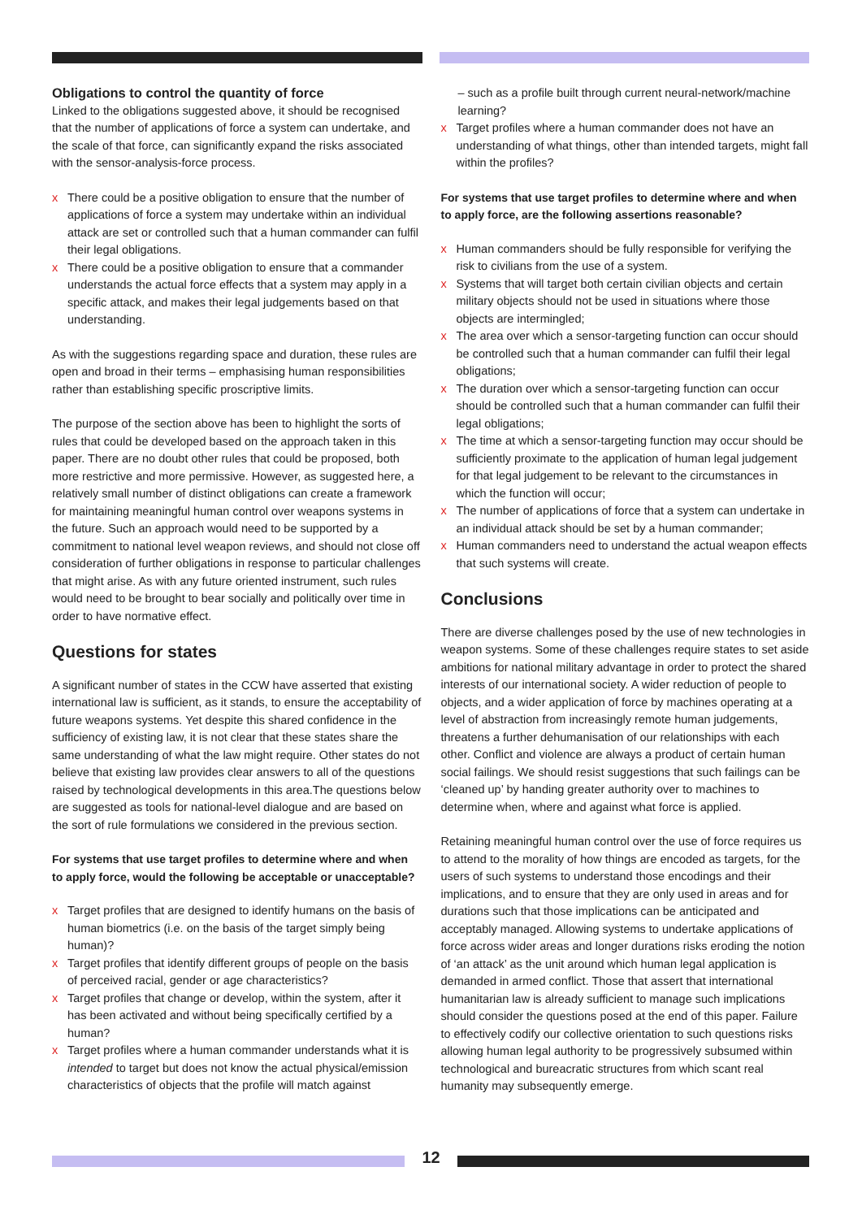Obligations to control the quantity of force
Linked to the obligations suggested above, it should be recognised that the number of applications of force a system can undertake, and the scale of that force, can significantly expand the risks associated with the sensor-analysis-force process.
x There could be a positive obligation to ensure that the number of applications of force a system may undertake within an individual attack are set or controlled such that a human commander can fulfil their legal obligations.
x There could be a positive obligation to ensure that a commander understands the actual force effects that a system may apply in a specific attack, and makes their legal judgements based on that understanding.
As with the suggestions regarding space and duration, these rules are open and broad in their terms – emphasising human responsibilities rather than establishing specific proscriptive limits.
The purpose of the section above has been to highlight the sorts of rules that could be developed based on the approach taken in this paper. There are no doubt other rules that could be proposed, both more restrictive and more permissive. However, as suggested here, a relatively small number of distinct obligations can create a framework for maintaining meaningful human control over weapons systems in the future. Such an approach would need to be supported by a commitment to national level weapon reviews, and should not close off consideration of further obligations in response to particular challenges that might arise. As with any future oriented instrument, such rules would need to be brought to bear socially and politically over time in order to have normative effect.
Questions for states
A significant number of states in the CCW have asserted that existing international law is sufficient, as it stands, to ensure the acceptability of future weapons systems. Yet despite this shared confidence in the sufficiency of existing law, it is not clear that these states share the same understanding of what the law might require. Other states do not believe that existing law provides clear answers to all of the questions raised by technological developments in this area.The questions below are suggested as tools for national-level dialogue and are based on the sort of rule formulations we considered in the previous section.
For systems that use target profiles to determine where and when to apply force, would the following be acceptable or unacceptable?
x Target profiles that are designed to identify humans on the basis of human biometrics (i.e. on the basis of the target simply being human)?
x Target profiles that identify different groups of people on the basis of perceived racial, gender or age characteristics?
x Target profiles that change or develop, within the system, after it has been activated and without being specifically certified by a human?
x Target profiles where a human commander understands what it is intended to target but does not know the actual physical/emission characteristics of objects that the profile will match against
– such as a profile built through current neural-network/machine learning?
x Target profiles where a human commander does not have an understanding of what things, other than intended targets, might fall within the profiles?
For systems that use target profiles to determine where and when to apply force, are the following assertions reasonable?
x Human commanders should be fully responsible for verifying the risk to civilians from the use of a system.
x Systems that will target both certain civilian objects and certain military objects should not be used in situations where those objects are intermingled;
x The area over which a sensor-targeting function can occur should be controlled such that a human commander can fulfil their legal obligations;
x The duration over which a sensor-targeting function can occur should be controlled such that a human commander can fulfil their legal obligations;
x The time at which a sensor-targeting function may occur should be sufficiently proximate to the application of human legal judgement for that legal judgement to be relevant to the circumstances in which the function will occur;
x The number of applications of force that a system can undertake in an individual attack should be set by a human commander;
x Human commanders need to understand the actual weapon effects that such systems will create.
Conclusions
There are diverse challenges posed by the use of new technologies in weapon systems. Some of these challenges require states to set aside ambitions for national military advantage in order to protect the shared interests of our international society. A wider reduction of people to objects, and a wider application of force by machines operating at a level of abstraction from increasingly remote human judgements, threatens a further dehumanisation of our relationships with each other. Conflict and violence are always a product of certain human social failings. We should resist suggestions that such failings can be ‘cleaned up’ by handing greater authority over to machines to determine when, where and against what force is applied.
Retaining meaningful human control over the use of force requires us to attend to the morality of how things are encoded as targets, for the users of such systems to understand those encodings and their implications, and to ensure that they are only used in areas and for durations such that those implications can be anticipated and acceptably managed. Allowing systems to undertake applications of force across wider areas and longer durations risks eroding the notion of ‘an attack’ as the unit around which human legal application is demanded in armed conflict. Those that assert that international humanitarian law is already sufficient to manage such implications should consider the questions posed at the end of this paper. Failure to effectively codify our collective orientation to such questions risks allowing human legal authority to be progressively subsumed within technological and bureacratic structures from which scant real humanity may subsequently emerge.
12